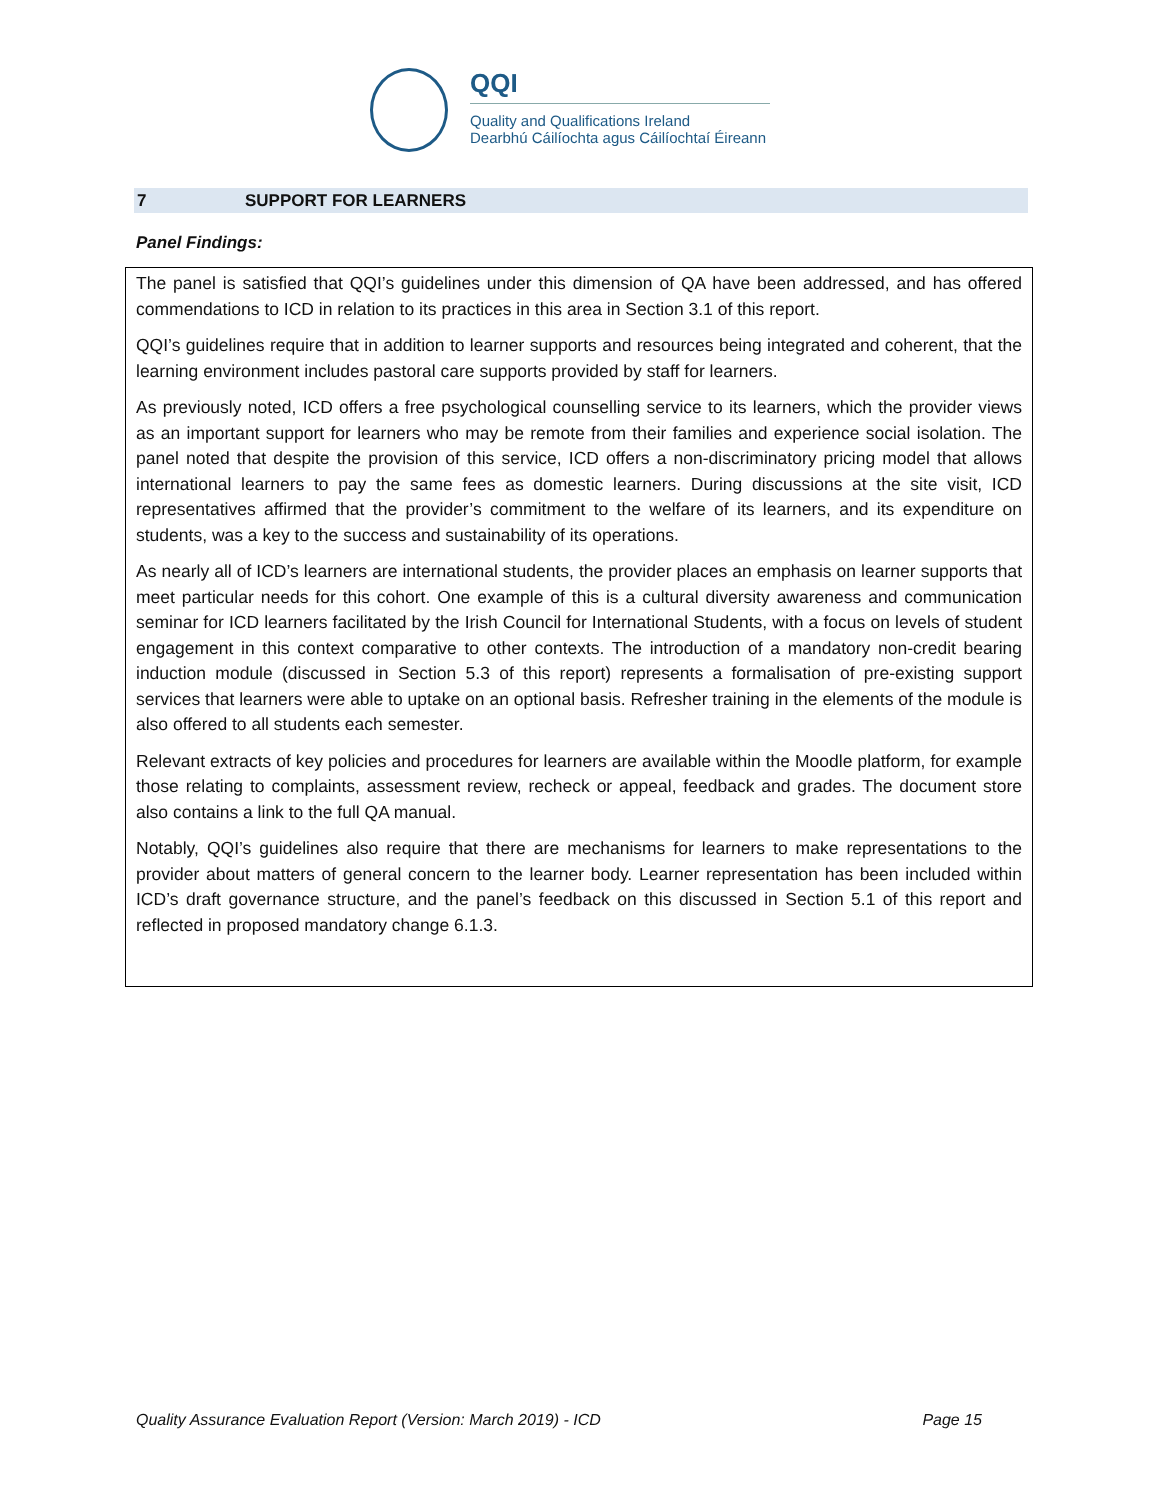QQI
Quality and Qualifications Ireland
Dearbhú Cáilíochta agus Cáilíochtaí Éireann
7 SUPPORT FOR LEARNERS
Panel Findings:
The panel is satisfied that QQI’s guidelines under this dimension of QA have been addressed, and has offered commendations to ICD in relation to its practices in this area in Section 3.1 of this report.
QQI’s guidelines require that in addition to learner supports and resources being integrated and coherent, that the learning environment includes pastoral care supports provided by staff for learners.
As previously noted, ICD offers a free psychological counselling service to its learners, which the provider views as an important support for learners who may be remote from their families and experience social isolation. The panel noted that despite the provision of this service, ICD offers a non-discriminatory pricing model that allows international learners to pay the same fees as domestic learners. During discussions at the site visit, ICD representatives affirmed that the provider’s commitment to the welfare of its learners, and its expenditure on students, was a key to the success and sustainability of its operations.
As nearly all of ICD’s learners are international students, the provider places an emphasis on learner supports that meet particular needs for this cohort. One example of this is a cultural diversity awareness and communication seminar for ICD learners facilitated by the Irish Council for International Students, with a focus on levels of student engagement in this context comparative to other contexts. The introduction of a mandatory non-credit bearing induction module (discussed in Section 5.3 of this report) represents a formalisation of pre-existing support services that learners were able to uptake on an optional basis. Refresher training in the elements of the module is also offered to all students each semester.
Relevant extracts of key policies and procedures for learners are available within the Moodle platform, for example those relating to complaints, assessment review, recheck or appeal, feedback and grades. The document store also contains a link to the full QA manual.
Notably, QQI’s guidelines also require that there are mechanisms for learners to make representations to the provider about matters of general concern to the learner body. Learner representation has been included within ICD’s draft governance structure, and the panel’s feedback on this discussed in Section 5.1 of this report and reflected in proposed mandatory change 6.1.3.
Quality Assurance Evaluation Report (Version: March 2019) - ICD Page 15